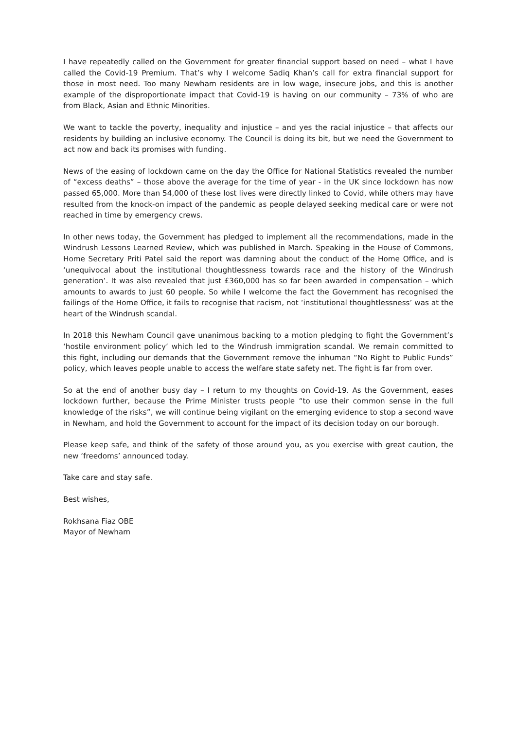I have repeatedly called on the Government for greater financial support based on need – what I have called the Covid-19 Premium. That’s why I welcome Sadiq Khan’s call for extra financial support for those in most need. Too many Newham residents are in low wage, insecure jobs, and this is another example of the disproportionate impact that Covid-19 is having on our community – 73% of who are from Black, Asian and Ethnic Minorities.
We want to tackle the poverty, inequality and injustice – and yes the racial injustice – that affects our residents by building an inclusive economy. The Council is doing its bit, but we need the Government to act now and back its promises with funding.
News of the easing of lockdown came on the day the Office for National Statistics revealed the number of “excess deaths” – those above the average for the time of year - in the UK since lockdown has now passed 65,000. More than 54,000 of these lost lives were directly linked to Covid, while others may have resulted from the knock-on impact of the pandemic as people delayed seeking medical care or were not reached in time by emergency crews.
In other news today, the Government has pledged to implement all the recommendations, made in the Windrush Lessons Learned Review, which was published in March. Speaking in the House of Commons, Home Secretary Priti Patel said the report was damning about the conduct of the Home Office, and is ‘unequivocal about the institutional thoughtlessness towards race and the history of the Windrush generation’. It was also revealed that just £360,000 has so far been awarded in compensation – which amounts to awards to just 60 people. So while I welcome the fact the Government has recognised the failings of the Home Office, it fails to recognise that racism, not ‘institutional thoughtlessness’ was at the heart of the Windrush scandal.
In 2018 this Newham Council gave unanimous backing to a motion pledging to fight the Government’s ‘hostile environment policy’ which led to the Windrush immigration scandal. We remain committed to this fight, including our demands that the Government remove the inhuman “No Right to Public Funds” policy, which leaves people unable to access the welfare state safety net. The fight is far from over.
So at the end of another busy day – I return to my thoughts on Covid-19. As the Government, eases lockdown further, because the Prime Minister trusts people “to use their common sense in the full knowledge of the risks”, we will continue being vigilant on the emerging evidence to stop a second wave in Newham, and hold the Government to account for the impact of its decision today on our borough.
Please keep safe, and think of the safety of those around you, as you exercise with great caution, the new ‘freedoms’ announced today.
Take care and stay safe.
Best wishes,
Rokhsana Fiaz OBE
Mayor of Newham